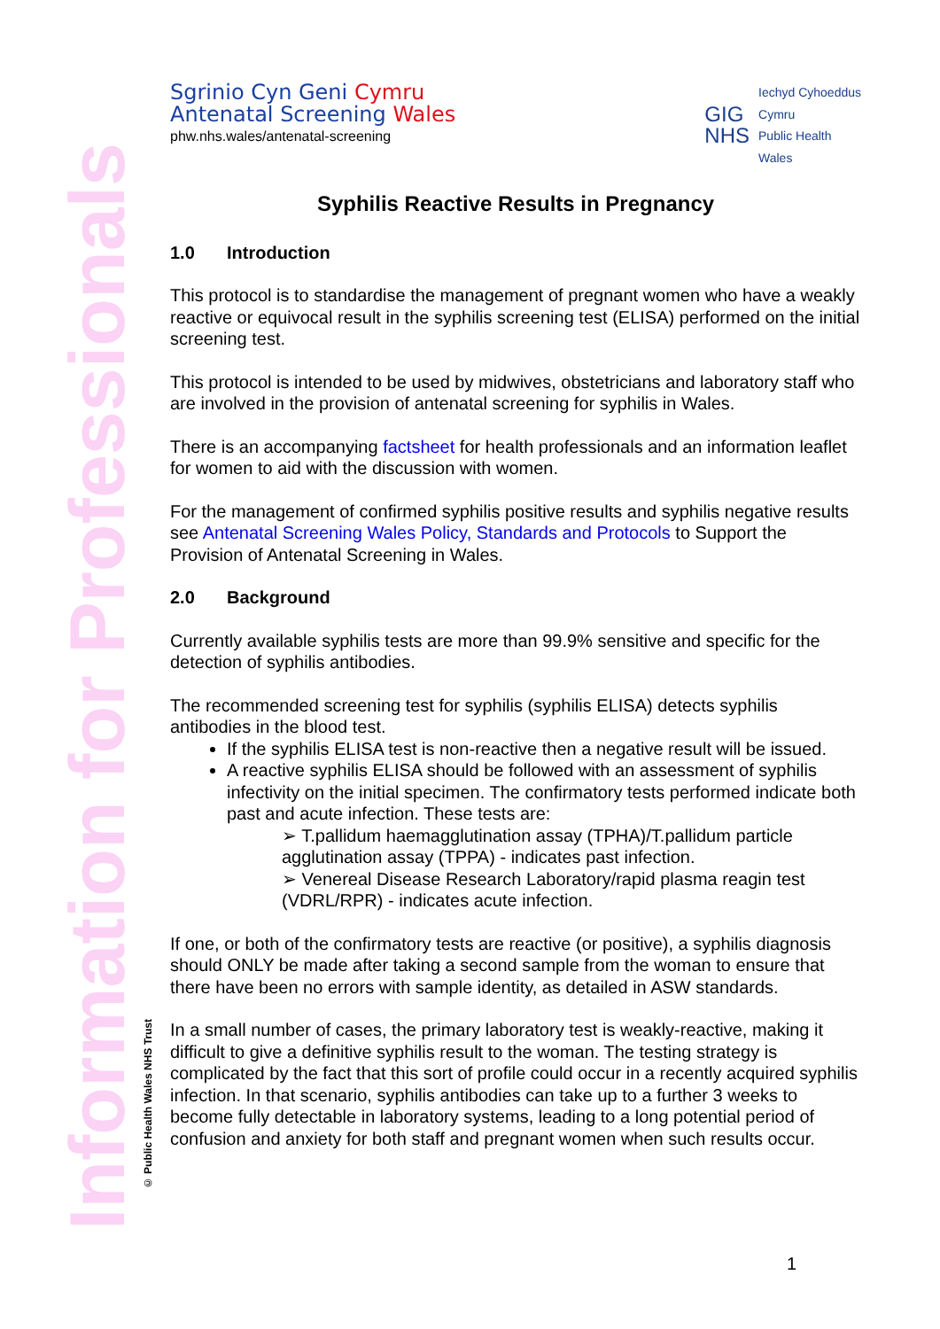Information for Professionals
© Public Health Wales NHS Trust
Sgrinio Cyn Geni Cymru
Antenatal Screening Wales
phw.nhs.wales/antenatal-screening
GIG
NHS
Iechyd Cyhoeddus
Cymru
Public Health
Wales
Syphilis Reactive Results in Pregnancy
1.0 Introduction
This protocol is to standardise the management of pregnant women who have a weakly reactive or equivocal result in the syphilis screening test (ELISA) performed on the initial screening test.
This protocol is intended to be used by midwives, obstetricians and laboratory staff who are involved in the provision of antenatal screening for syphilis in Wales.
There is an accompanying factsheet for health professionals and an information leaflet for women to aid with the discussion with women.
For the management of confirmed syphilis positive results and syphilis negative results see Antenatal Screening Wales Policy, Standards and Protocols to Support the Provision of Antenatal Screening in Wales.
2.0 Background
Currently available syphilis tests are more than 99.9% sensitive and specific for the detection of syphilis antibodies.
The recommended screening test for syphilis (syphilis ELISA) detects syphilis antibodies in the blood test.
If the syphilis ELISA test is non-reactive then a negative result will be issued.
A reactive syphilis ELISA should be followed with an assessment of syphilis infectivity on the initial specimen. The confirmatory tests performed indicate both past and acute infection. These tests are:
➢ T.pallidum haemagglutination assay (TPHA)/T.pallidum particle agglutination assay (TPPA) - indicates past infection.
➢ Venereal Disease Research Laboratory/rapid plasma reagin test (VDRL/RPR) - indicates acute infection.
If one, or both of the confirmatory tests are reactive (or positive), a syphilis diagnosis should ONLY be made after taking a second sample from the woman to ensure that there have been no errors with sample identity, as detailed in ASW standards.
In a small number of cases, the primary laboratory test is weakly-reactive, making it difficult to give a definitive syphilis result to the woman. The testing strategy is complicated by the fact that this sort of profile could occur in a recently acquired syphilis infection. In that scenario, syphilis antibodies can take up to a further 3 weeks to become fully detectable in laboratory systems, leading to a long potential period of confusion and anxiety for both staff and pregnant women when such results occur.
1